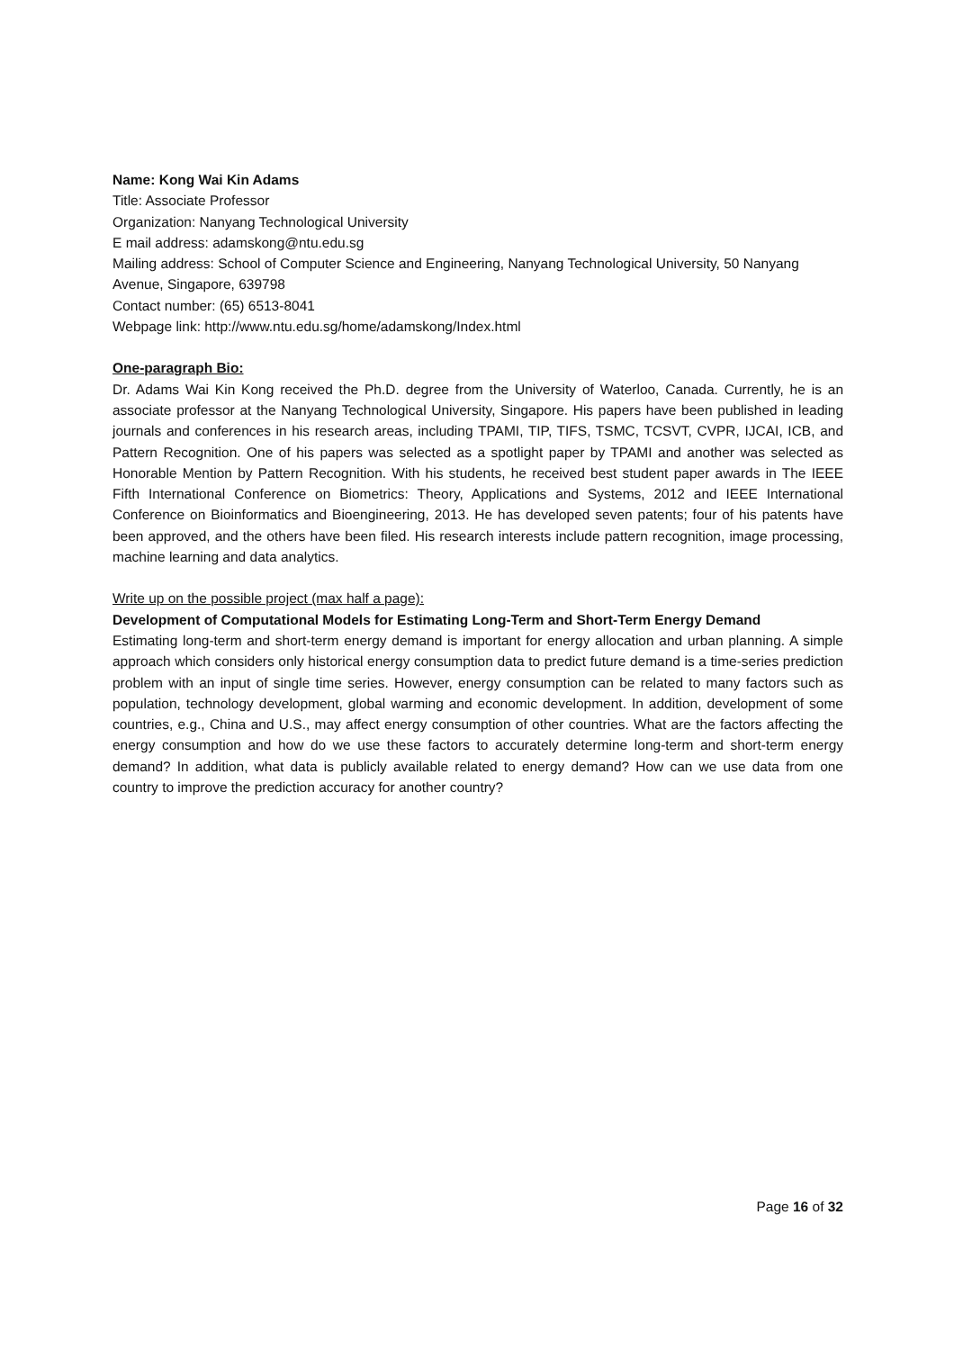Name: Kong Wai Kin Adams
Title: Associate Professor
Organization: Nanyang Technological University
E mail address: adamskong@ntu.edu.sg
Mailing address: School of Computer Science and Engineering, Nanyang Technological University, 50 Nanyang Avenue, Singapore, 639798
Contact number: (65) 6513-8041
Webpage link: http://www.ntu.edu.sg/home/adamskong/Index.html
One-paragraph Bio:
Dr. Adams Wai Kin Kong received the Ph.D. degree from the University of Waterloo, Canada. Currently, he is an associate professor at the Nanyang Technological University, Singapore. His papers have been published in leading journals and conferences in his research areas, including TPAMI, TIP, TIFS, TSMC, TCSVT, CVPR, IJCAI, ICB, and Pattern Recognition. One of his papers was selected as a spotlight paper by TPAMI and another was selected as Honorable Mention by Pattern Recognition. With his students, he received best student paper awards in The IEEE Fifth International Conference on Biometrics: Theory, Applications and Systems, 2012 and IEEE International Conference on Bioinformatics and Bioengineering, 2013. He has developed seven patents; four of his patents have been approved, and the others have been filed. His research interests include pattern recognition, image processing, machine learning and data analytics.
Write up on the possible project (max half a page):
Development of Computational Models for Estimating Long-Term and Short-Term Energy Demand
Estimating long-term and short-term energy demand is important for energy allocation and urban planning. A simple approach which considers only historical energy consumption data to predict future demand is a time-series prediction problem with an input of single time series. However, energy consumption can be related to many factors such as population, technology development, global warming and economic development. In addition, development of some countries, e.g., China and U.S., may affect energy consumption of other countries. What are the factors affecting the energy consumption and how do we use these factors to accurately determine long-term and short-term energy demand? In addition, what data is publicly available related to energy demand? How can we use data from one country to improve the prediction accuracy for another country?
Page 16 of 32